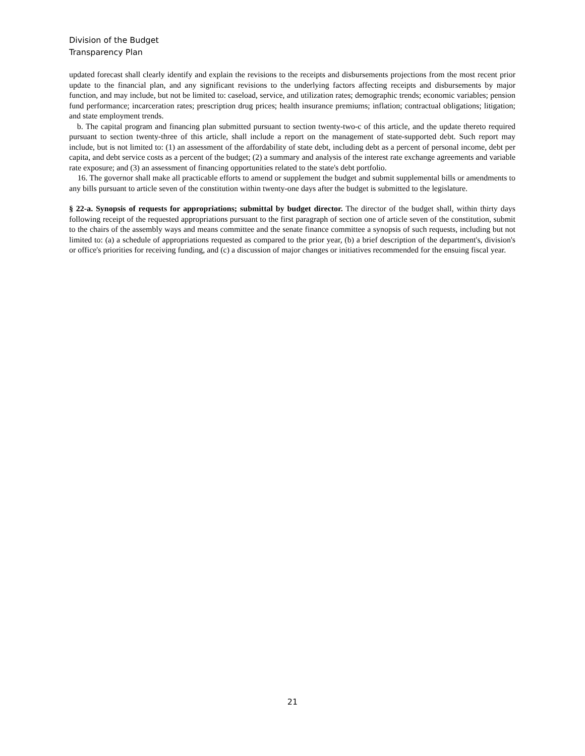Division of the Budget
Transparency Plan
updated forecast shall clearly identify and explain the revisions to the receipts and disbursements projections from the most recent prior update to the financial plan, and any significant revisions to the underlying factors affecting receipts and disbursements by major function, and may include, but not be limited to: caseload, service, and utilization rates; demographic trends; economic variables; pension fund performance; incarceration rates; prescription drug prices; health insurance premiums; inflation; contractual obligations; litigation; and state employment trends.
b. The capital program and financing plan submitted pursuant to section twenty-two-c of this article, and the update thereto required pursuant to section twenty-three of this article, shall include a report on the management of state-supported debt. Such report may include, but is not limited to: (1) an assessment of the affordability of state debt, including debt as a percent of personal income, debt per capita, and debt service costs as a percent of the budget; (2) a summary and analysis of the interest rate exchange agreements and variable rate exposure; and (3) an assessment of financing opportunities related to the state's debt portfolio.
16. The governor shall make all practicable efforts to amend or supplement the budget and submit supplemental bills or amendments to any bills pursuant to article seven of the constitution within twenty-one days after the budget is submitted to the legislature.
§ 22-a. Synopsis of requests for appropriations; submittal by budget director. The director of the budget shall, within thirty days following receipt of the requested appropriations pursuant to the first paragraph of section one of article seven of the constitution, submit to the chairs of the assembly ways and means committee and the senate finance committee a synopsis of such requests, including but not limited to: (a) a schedule of appropriations requested as compared to the prior year, (b) a brief description of the department's, division's or office's priorities for receiving funding, and (c) a discussion of major changes or initiatives recommended for the ensuing fiscal year.
21